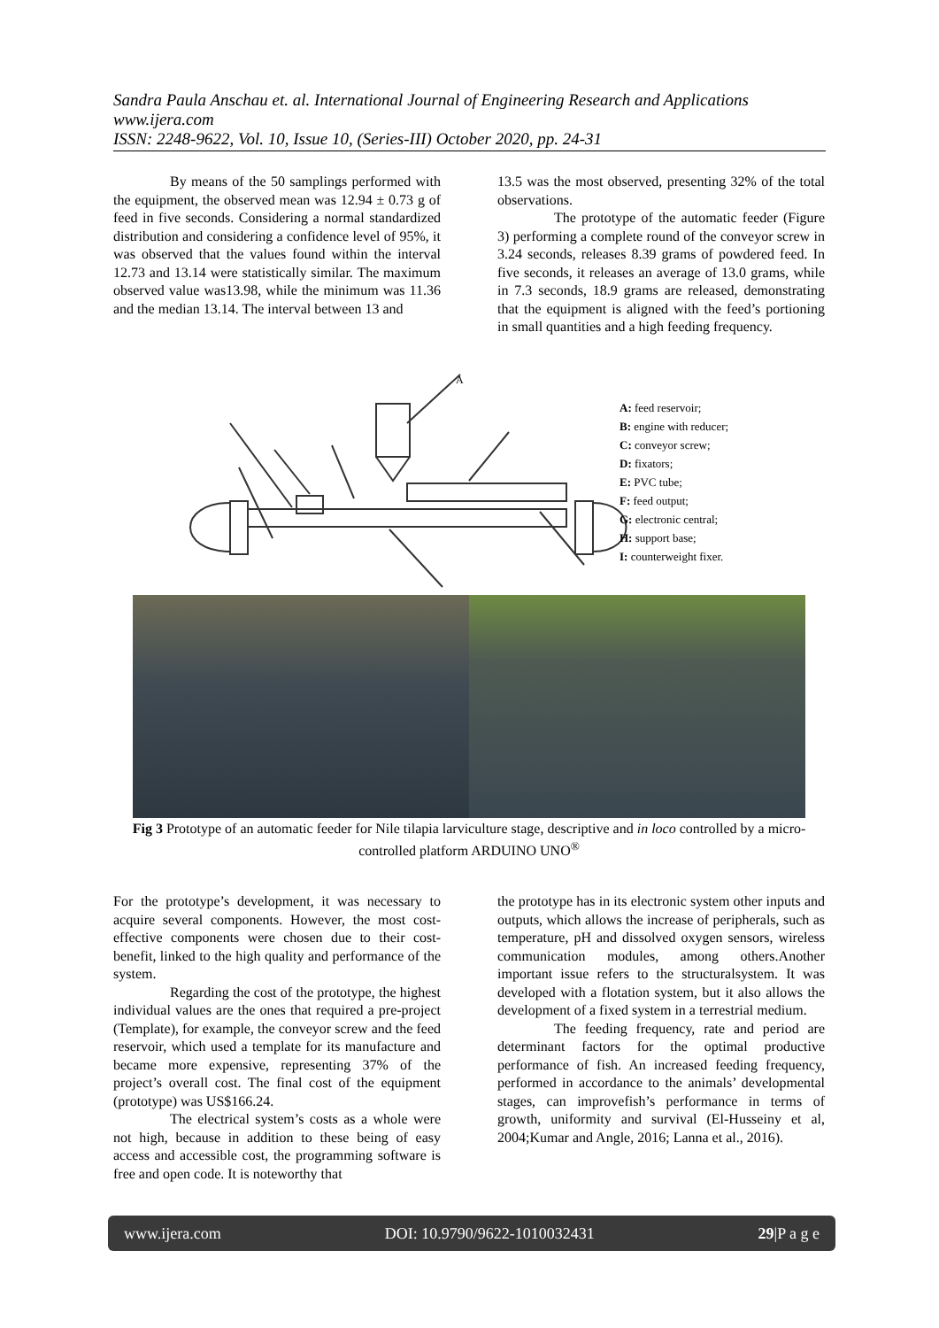Sandra Paula Anschau et. al. International Journal of Engineering Research and Applications
www.ijera.com
ISSN: 2248-9622, Vol. 10, Issue 10, (Series-III) October 2020, pp. 24-31
By means of the 50 samplings performed with the equipment, the observed mean was 12.94 ± 0.73 g of feed in five seconds. Considering a normal standardized distribution and considering a confidence level of 95%, it was observed that the values found within the interval 12.73 and 13.14 were statistically similar. The maximum observed value was13.98, while the minimum was 11.36 and the median 13.14. The interval between 13 and
13.5 was the most observed, presenting 32% of the total observations.
The prototype of the automatic feeder (Figure 3) performing a complete round of the conveyor screw in 3.24 seconds, releases 8.39 grams of powdered feed. In five seconds, it releases an average of 13.0 grams, while in 7.3 seconds, 18.9 grams are released, demonstrating that the equipment is aligned with the feed’s portioning in small quantities and a high feeding frequency.
A
A: feed reservoir;
B: engine with reducer;
C: conveyor screw;
D: fixators;
E: PVC tube;
F: feed output;
G: electronic central;
H: support base;
I: counterweight fixer.
Fig 3 Prototype of an automatic feeder for Nile tilapia larviculture stage, descriptive and in loco controlled by a micro-controlled platform ARDUINO UNO<sup>®</sup>
For the prototype’s development, it was necessary to acquire several components. However, the most cost-effective components were chosen due to their cost-benefit, linked to the high quality and performance of the system.
Regarding the cost of the prototype, the highest individual values are the ones that required a pre-project (Template), for example, the conveyor screw and the feed reservoir, which used a template for its manufacture and became more expensive, representing 37% of the project’s overall cost. The final cost of the equipment (prototype) was US$166.24.
The electrical system’s costs as a whole were not high, because in addition to these being of easy access and accessible cost, the programming software is free and open code. It is noteworthy that
the prototype has in its electronic system other inputs and outputs, which allows the increase of peripherals, such as temperature, pH and dissolved oxygen sensors, wireless communication modules, among others.Another important issue refers to the structuralsystem. It was developed with a flotation system, but it also allows the development of a fixed system in a terrestrial medium.
The feeding frequency, rate and period are determinant factors for the optimal productive performance of fish. An increased feeding frequency, performed in accordance to the animals’ developmental stages, can improvefish’s performance in terms of growth, uniformity and survival (El-Husseiny et al, 2004;Kumar and Angle, 2016; Lanna et al., 2016).
www.ijera.com DOI: 10.9790/9622-1010032431 29|P a g e